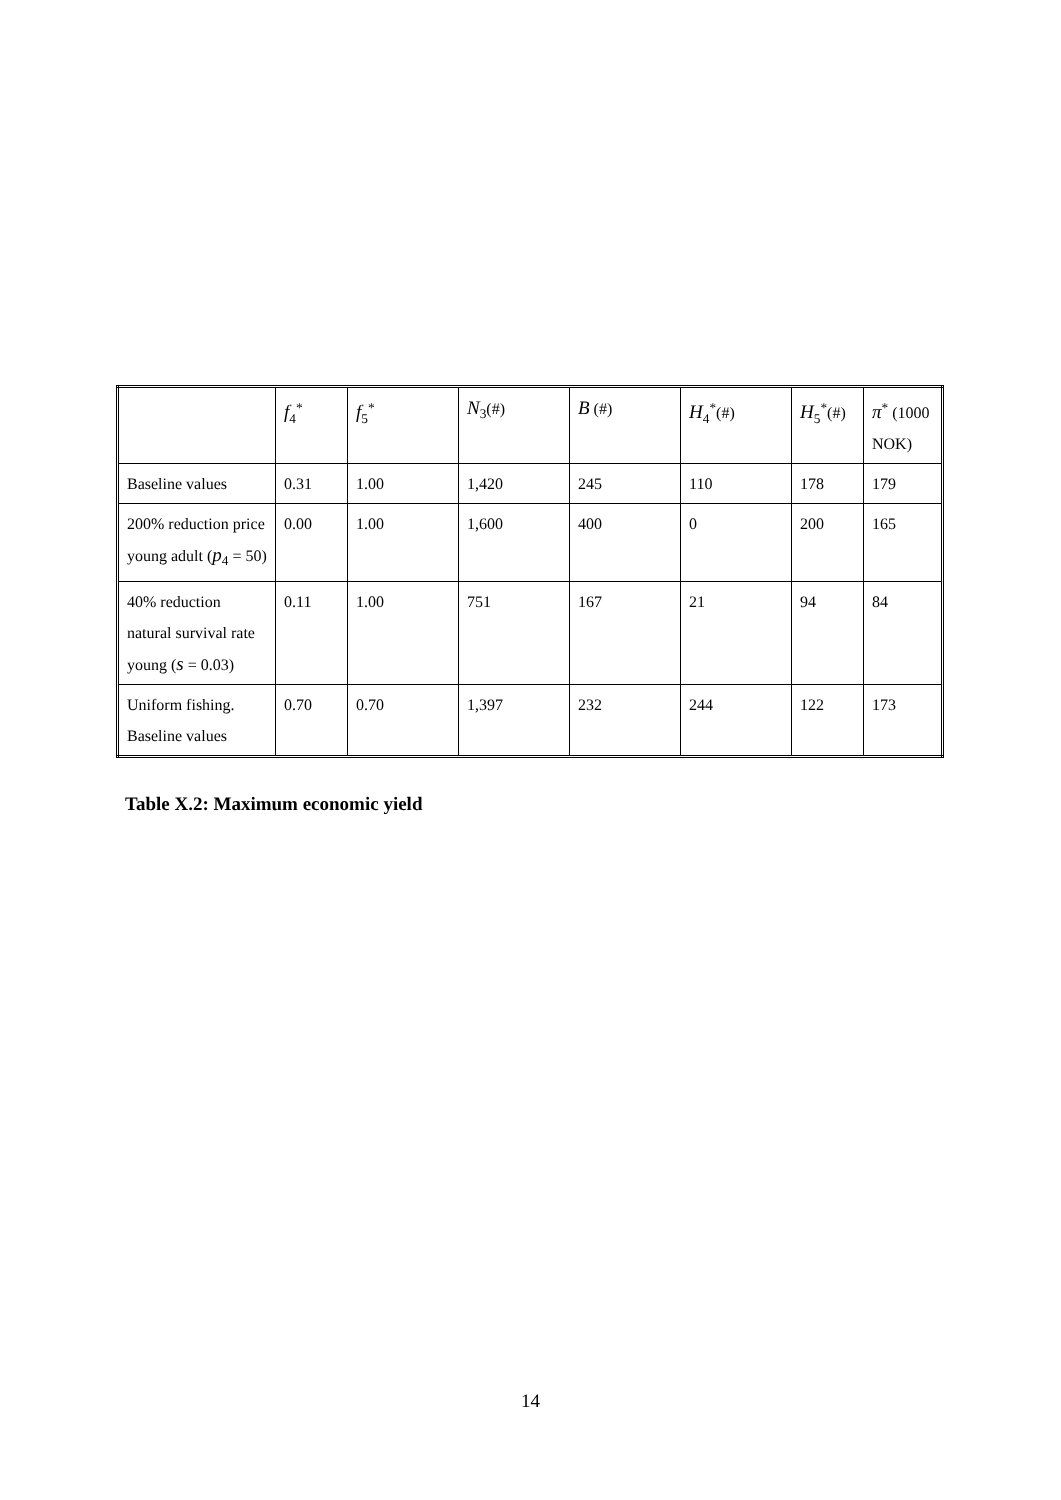| | f<sub>4</sub><sup>*</sup> | f<sub>5</sub><sup>*</sup> | N<sub>3</sub>(#) | B (#) | H<sub>4</sub><sup>*</sup>(#) | H<sub>5</sub><sup>*</sup>(#) | π<sup>*</sup> (1000 NOK) |
| Baseline values | 0.31 | 1.00 | 1,420 | 245 | 110 | 178 | 179 |
| 200% reduction price young adult ( p<sub>4</sub> = 50) | 0.00 | 1.00 | 1,600 | 400 | 0 | 200 | 165 |
| 40% reduction natural survival rate young ( s = 0.03) | 0.11 | 1.00 | 751 | 167 | 21 | 94 | 84 |
| Uniform fishing. Baseline values | 0.70 | 0.70 | 1,397 | 232 | 244 | 122 | 173 |
Table X.2: Maximum economic yield
14